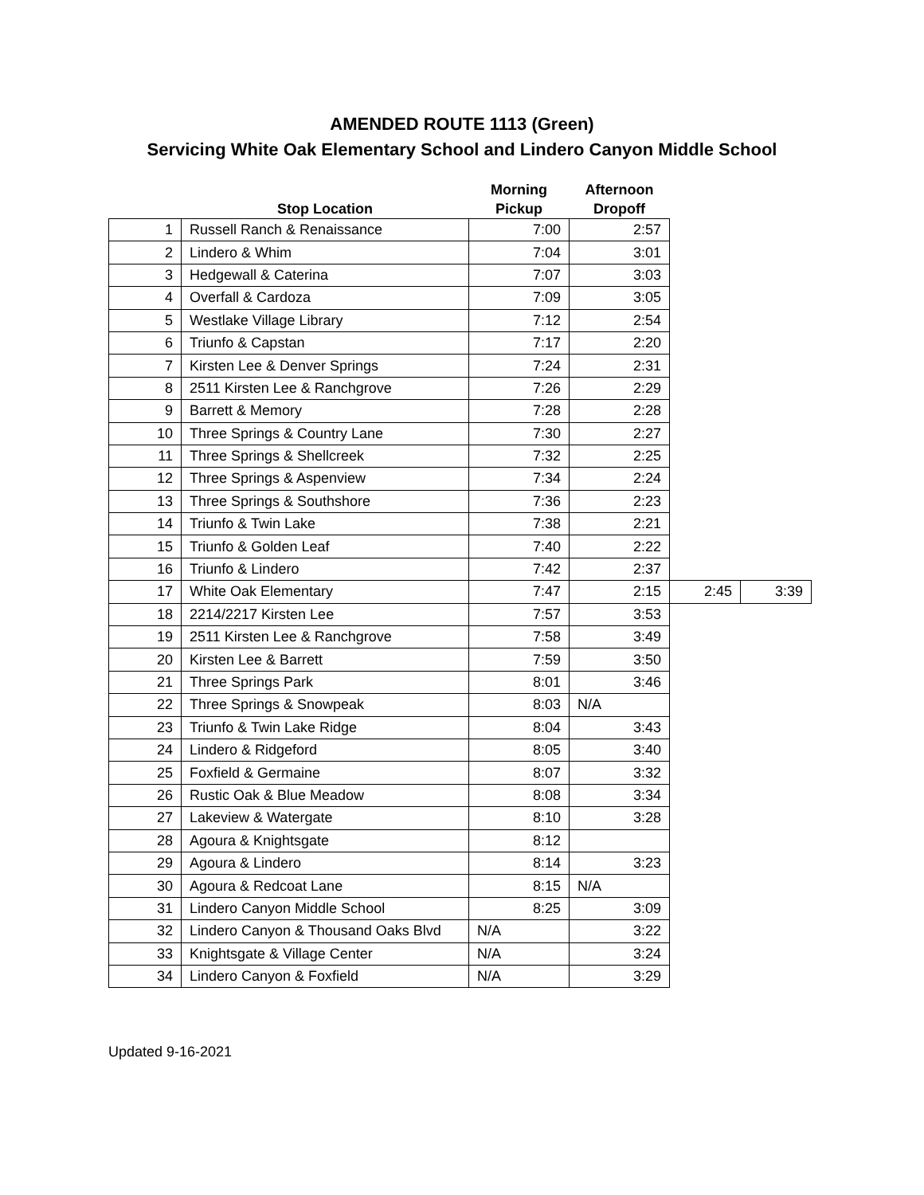AMENDED ROUTE 1113 (Green)
Servicing White Oak Elementary School and Lindero Canyon Middle School
| | Stop Location | Morning Pickup | Afternoon Dropoff | | |
| --- | --- | --- | --- | --- | --- |
| 1 | Russell Ranch & Renaissance | 7:00 | 2:57 | | |
| 2 | Lindero & Whim | 7:04 | 3:01 | | |
| 3 | Hedgewall & Caterina | 7:07 | 3:03 | | |
| 4 | Overfall & Cardoza | 7:09 | 3:05 | | |
| 5 | Westlake Village Library | 7:12 | 2:54 | | |
| 6 | Triunfo & Capstan | 7:17 | 2:20 | | |
| 7 | Kirsten Lee & Denver Springs | 7:24 | 2:31 | | |
| 8 | 2511 Kirsten Lee & Ranchgrove | 7:26 | 2:29 | | |
| 9 | Barrett & Memory | 7:28 | 2:28 | | |
| 10 | Three Springs & Country Lane | 7:30 | 2:27 | | |
| 11 | Three Springs & Shellcreek | 7:32 | 2:25 | | |
| 12 | Three Springs & Aspenview | 7:34 | 2:24 | | |
| 13 | Three Springs & Southshore | 7:36 | 2:23 | | |
| 14 | Triunfo & Twin Lake | 7:38 | 2:21 | | |
| 15 | Triunfo & Golden Leaf | 7:40 | 2:22 | | |
| 16 | Triunfo & Lindero | 7:42 | 2:37 | | |
| 17 | White Oak Elementary | 7:47 | 2:15 | 2:45 | 3:39 |
| 18 | 2214/2217 Kirsten Lee | 7:57 | 3:53 | | |
| 19 | 2511 Kirsten Lee & Ranchgrove | 7:58 | 3:49 | | |
| 20 | Kirsten Lee & Barrett | 7:59 | 3:50 | | |
| 21 | Three Springs Park | 8:01 | 3:46 | | |
| 22 | Three Springs & Snowpeak | 8:03 | N/A | | |
| 23 | Triunfo & Twin Lake Ridge | 8:04 | 3:43 | | |
| 24 | Lindero & Ridgeford | 8:05 | 3:40 | | |
| 25 | Foxfield & Germaine | 8:07 | 3:32 | | |
| 26 | Rustic Oak & Blue Meadow | 8:08 | 3:34 | | |
| 27 | Lakeview & Watergate | 8:10 | 3:28 | | |
| 28 | Agoura & Knightsgate | 8:12 | | | |
| 29 | Agoura & Lindero | 8:14 | 3:23 | | |
| 30 | Agoura & Redcoat Lane | 8:15 | N/A | | |
| 31 | Lindero Canyon Middle School | 8:25 | 3:09 | | |
| 32 | Lindero Canyon & Thousand Oaks Blvd | N/A | 3:22 | | |
| 33 | Knightsgate & Village Center | N/A | 3:24 | | |
| 34 | Lindero Canyon & Foxfield | N/A | 3:29 | | |
Updated 9-16-2021